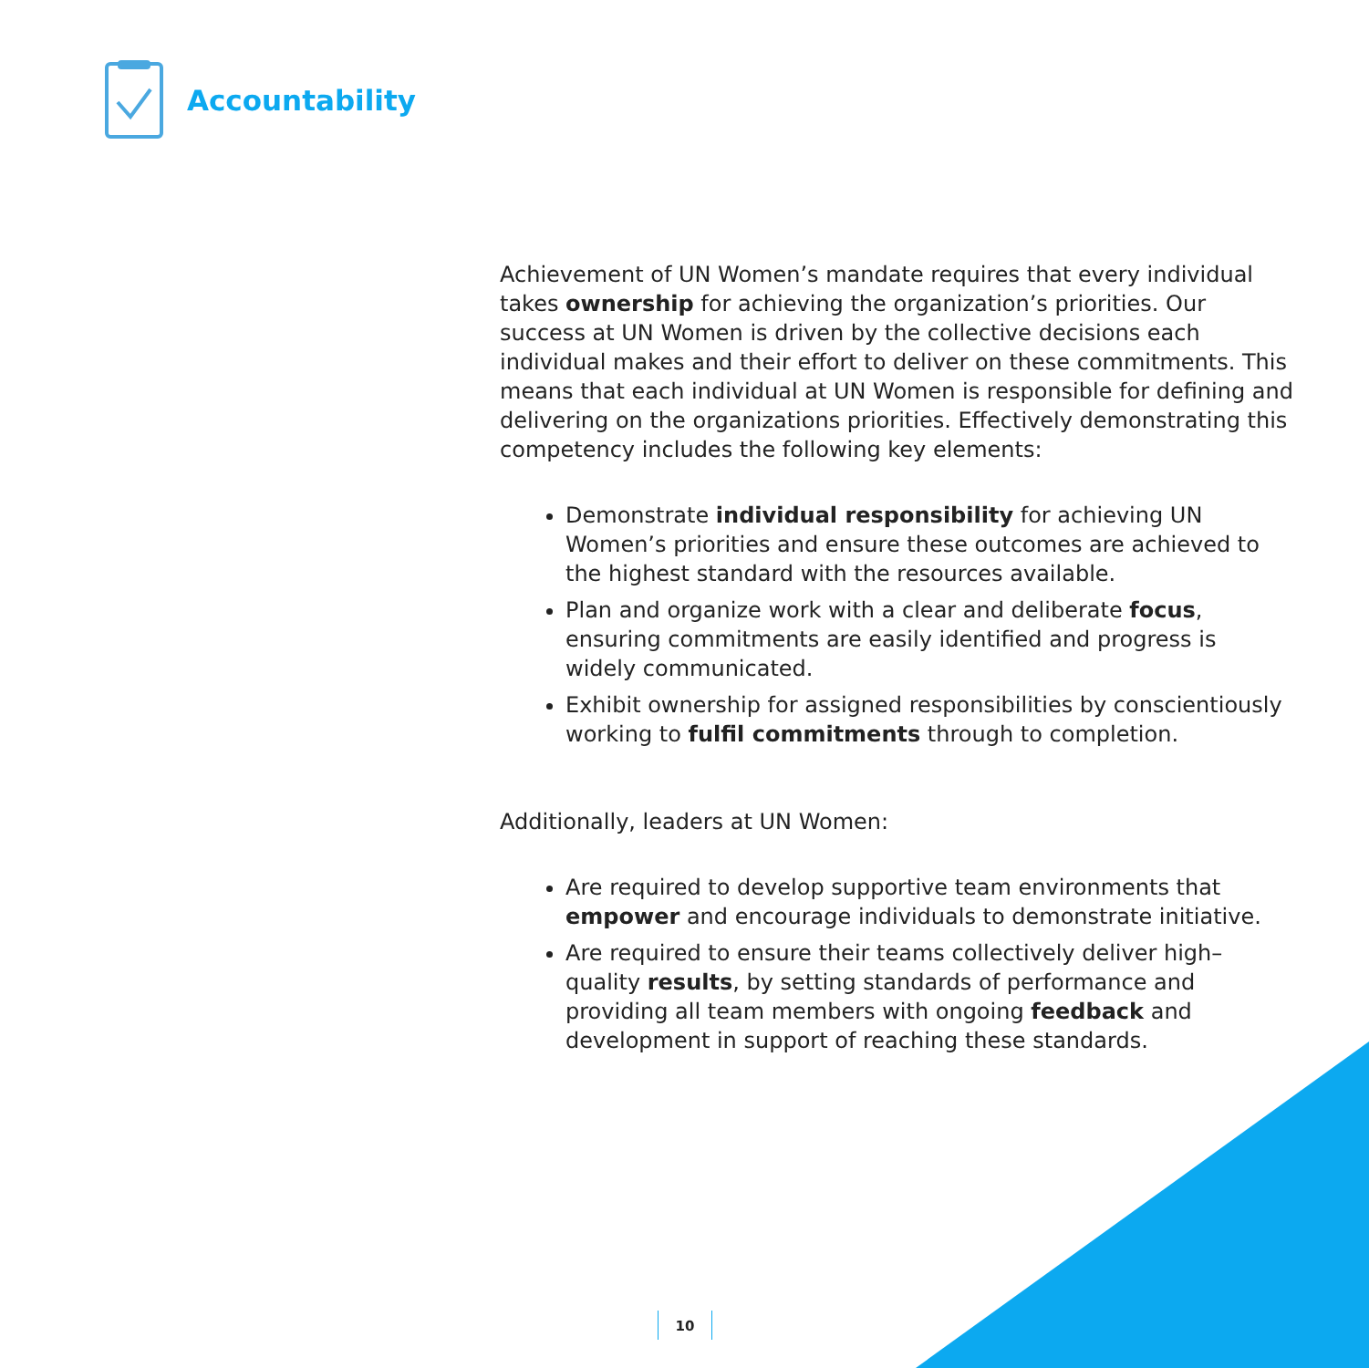Accountability
Achievement of UN Women’s mandate requires that every individual takes ownership for achieving the organization’s priorities. Our success at UN Women is driven by the collective decisions each individual makes and their effort to deliver on these commitments. This means that each individual at UN Women is responsible for defining and delivering on the organizations priorities. Effectively demonstrating this competency includes the following key elements:
Demonstrate individual responsibility for achieving UN Women’s priorities and ensure these outcomes are achieved to the highest standard with the resources available.
Plan and organize work with a clear and deliberate focus, ensuring commitments are easily identified and progress is widely communicated.
Exhibit ownership for assigned responsibilities by conscientiously working to fulfil commitments through to completion.
Additionally, leaders at UN Women:
Are required to develop supportive team environments that empower and encourage individuals to demonstrate initiative.
Are required to ensure their teams collectively deliver high–quality results, by setting standards of performance and providing all team members with ongoing feedback and development in support of reaching these standards.
10